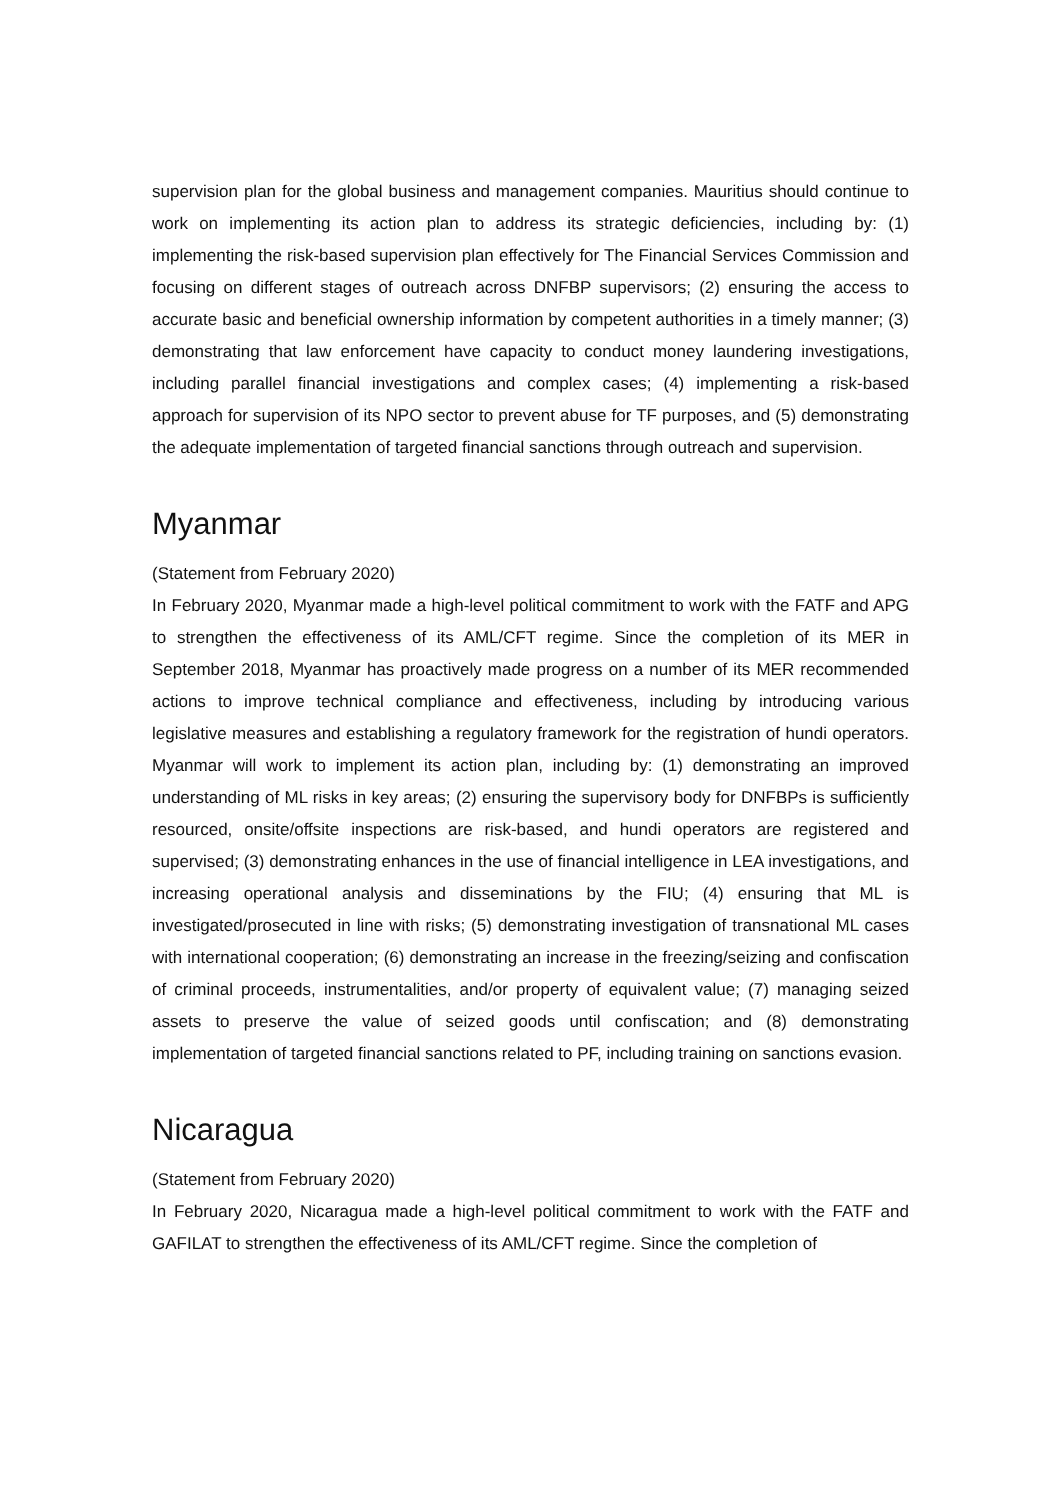supervision plan for the global business and management companies. Mauritius should continue to work on implementing its action plan to address its strategic deficiencies, including by: (1) implementing the risk-based supervision plan effectively for The Financial Services Commission and focusing on different stages of outreach across DNFBP supervisors; (2) ensuring the access to accurate basic and beneficial ownership information by competent authorities in a timely manner; (3) demonstrating that law enforcement have capacity to conduct money laundering investigations, including parallel financial investigations and complex cases; (4) implementing a risk-based approach for supervision of its NPO sector to prevent abuse for TF purposes, and (5) demonstrating the adequate implementation of targeted financial sanctions through outreach and supervision.
Myanmar
(Statement from February 2020)
In February 2020, Myanmar made a high-level political commitment to work with the FATF and APG to strengthen the effectiveness of its AML/CFT regime. Since the completion of its MER in September 2018, Myanmar has proactively made progress on a number of its MER recommended actions to improve technical compliance and effectiveness, including by introducing various legislative measures and establishing a regulatory framework for the registration of hundi operators. Myanmar will work to implement its action plan, including by: (1) demonstrating an improved understanding of ML risks in key areas; (2) ensuring the supervisory body for DNFBPs is sufficiently resourced, onsite/offsite inspections are risk-based, and hundi operators are registered and supervised; (3) demonstrating enhances in the use of financial intelligence in LEA investigations, and increasing operational analysis and disseminations by the FIU; (4) ensuring that ML is investigated/prosecuted in line with risks; (5) demonstrating investigation of transnational ML cases with international cooperation; (6) demonstrating an increase in the freezing/seizing and confiscation of criminal proceeds, instrumentalities, and/or property of equivalent value; (7) managing seized assets to preserve the value of seized goods until confiscation; and (8) demonstrating implementation of targeted financial sanctions related to PF, including training on sanctions evasion.
Nicaragua
(Statement from February 2020)
In February 2020, Nicaragua made a high-level political commitment to work with the FATF and GAFILAT to strengthen the effectiveness of its AML/CFT regime. Since the completion of